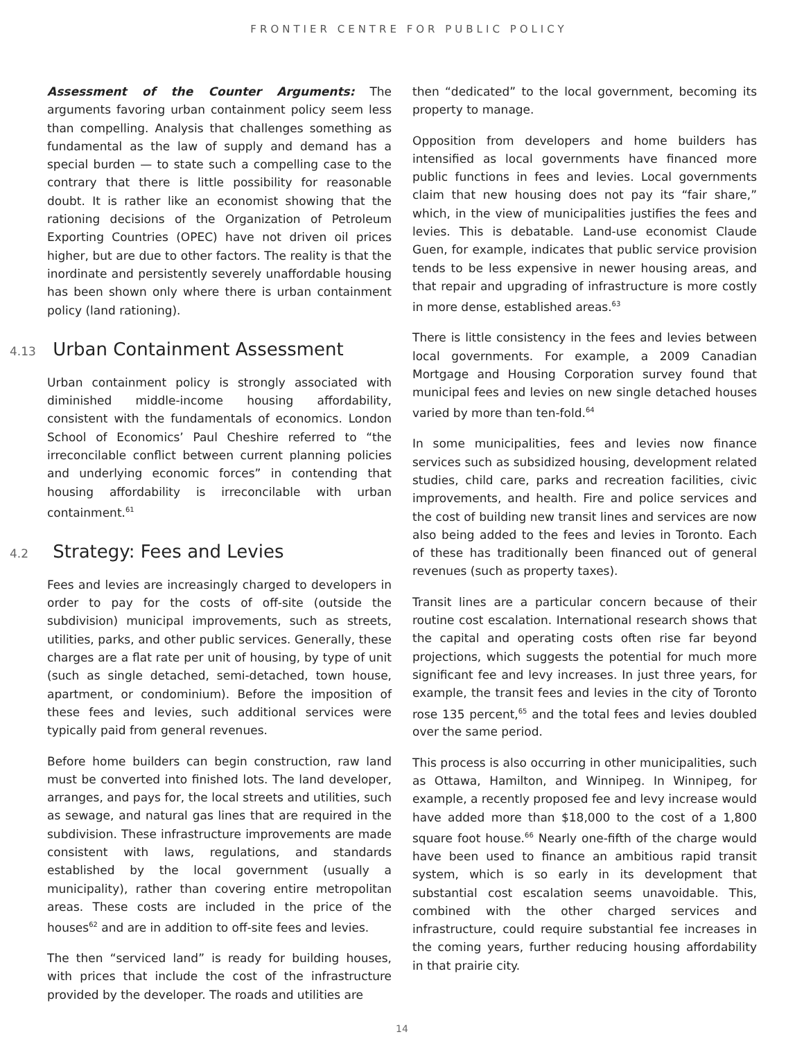FRONTIER CENTRE FOR PUBLIC POLICY
Assessment of the Counter Arguments: The arguments favoring urban containment policy seem less than compelling. Analysis that challenges something as fundamental as the law of supply and demand has a special burden — to state such a compelling case to the contrary that there is little possibility for reasonable doubt. It is rather like an economist showing that the rationing decisions of the Organization of Petroleum Exporting Countries (OPEC) have not driven oil prices higher, but are due to other factors. The reality is that the inordinate and persistently severely unaffordable housing has been shown only where there is urban containment policy (land rationing).
4.13 Urban Containment Assessment
Urban containment policy is strongly associated with diminished middle-income housing affordability, consistent with the fundamentals of economics. London School of Economics’ Paul Cheshire referred to “the irreconcilable conflict between current planning policies and underlying economic forces” in contending that housing affordability is irreconcilable with urban containment.<sup>61</sup>
4.2 Strategy: Fees and Levies
Fees and levies are increasingly charged to developers in order to pay for the costs of off-site (outside the subdivision) municipal improvements, such as streets, utilities, parks, and other public services. Generally, these charges are a flat rate per unit of housing, by type of unit (such as single detached, semi-detached, town house, apartment, or condominium). Before the imposition of these fees and levies, such additional services were typically paid from general revenues.
Before home builders can begin construction, raw land must be converted into finished lots. The land developer, arranges, and pays for, the local streets and utilities, such as sewage, and natural gas lines that are required in the subdivision. These infrastructure improvements are made consistent with laws, regulations, and standards established by the local government (usually a municipality), rather than covering entire metropolitan areas. These costs are included in the price of the houses<sup>62</sup> and are in addition to off-site fees and levies.
The then “serviced land” is ready for building houses, with prices that include the cost of the infrastructure provided by the developer. The roads and utilities are
then “dedicated” to the local government, becoming its property to manage.
Opposition from developers and home builders has intensified as local governments have financed more public functions in fees and levies. Local governments claim that new housing does not pay its “fair share,” which, in the view of municipalities justifies the fees and levies. This is debatable. Land-use economist Claude Guen, for example, indicates that public service provision tends to be less expensive in newer housing areas, and that repair and upgrading of infrastructure is more costly in more dense, established areas.<sup>63</sup>
There is little consistency in the fees and levies between local governments. For example, a 2009 Canadian Mortgage and Housing Corporation survey found that municipal fees and levies on new single detached houses varied by more than ten-fold.<sup>64</sup>
In some municipalities, fees and levies now finance services such as subsidized housing, development related studies, child care, parks and recreation facilities, civic improvements, and health. Fire and police services and the cost of building new transit lines and services are now also being added to the fees and levies in Toronto. Each of these has traditionally been financed out of general revenues (such as property taxes).
Transit lines are a particular concern because of their routine cost escalation. International research shows that the capital and operating costs often rise far beyond projections, which suggests the potential for much more significant fee and levy increases. In just three years, for example, the transit fees and levies in the city of Toronto rose 135 percent,<sup>65</sup> and the total fees and levies doubled over the same period.
This process is also occurring in other municipalities, such as Ottawa, Hamilton, and Winnipeg. In Winnipeg, for example, a recently proposed fee and levy increase would have added more than $18,000 to the cost of a 1,800 square foot house.<sup>66</sup> Nearly one-fifth of the charge would have been used to finance an ambitious rapid transit system, which is so early in its development that substantial cost escalation seems unavoidable. This, combined with the other charged services and infrastructure, could require substantial fee increases in the coming years, further reducing housing affordability in that prairie city.
14